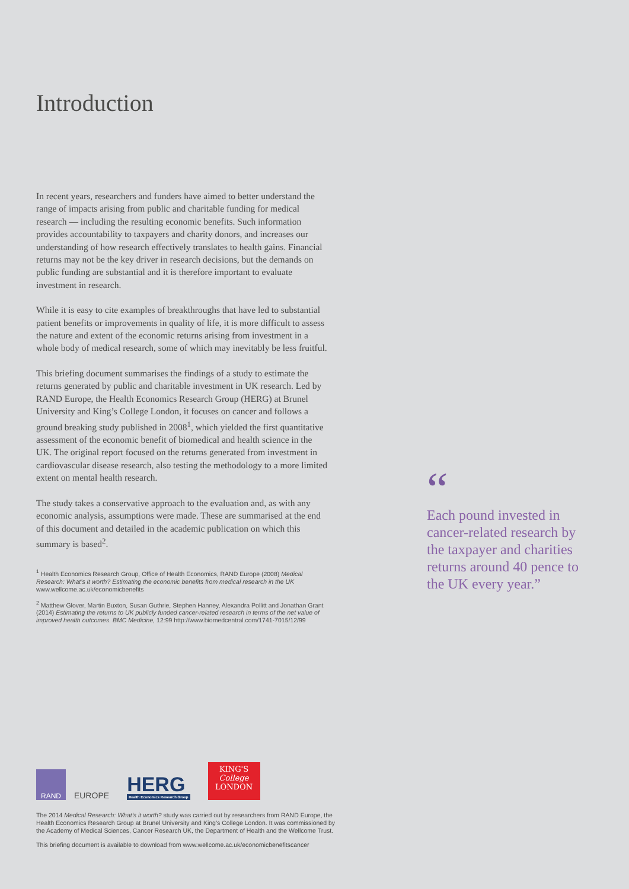Introduction
In recent years, researchers and funders have aimed to better understand the range of impacts arising from public and charitable funding for medical research — including the resulting economic benefits. Such information provides accountability to taxpayers and charity donors, and increases our understanding of how research effectively translates to health gains. Financial returns may not be the key driver in research decisions, but the demands on public funding are substantial and it is therefore important to evaluate investment in research.
While it is easy to cite examples of breakthroughs that have led to substantial patient benefits or improvements in quality of life, it is more difficult to assess the nature and extent of the economic returns arising from investment in a whole body of medical research, some of which may inevitably be less fruitful.
This briefing document summarises the findings of a study to estimate the returns generated by public and charitable investment in UK research. Led by RAND Europe, the Health Economics Research Group (HERG) at Brunel University and King’s College London, it focuses on cancer and follows a ground breaking study published in 2008<sup>1</sup>, which yielded the first quantitative assessment of the economic benefit of biomedical and health science in the UK. The original report focused on the returns generated from investment in cardiovascular disease research, also testing the methodology to a more limited extent on mental health research.
The study takes a conservative approach to the evaluation and, as with any economic analysis, assumptions were made. These are summarised at the end of this document and detailed in the academic publication on which this summary is based<sup>2</sup>.
<sup>1</sup> Health Economics Research Group, Office of Health Economics, RAND Europe (2008) Medical Research: What’s it worth? Estimating the economic benefits from medical research in the UK www.wellcome.ac.uk/economicbenefits
<sup>2</sup> Matthew Glover, Martin Buxton, Susan Guthrie, Stephen Hanney, Alexandra Pollitt and Jonathan Grant (2014) Estimating the returns to UK publicly funded cancer-related research in terms of the net value of improved health outcomes. BMC Medicine, 12:99 http://www.biomedcentral.com/1741-7015/12/99
“
Each pound invested in cancer-related research by the taxpayer and charities returns around 40 pence to the UK every year.”
RAND
EUROPE
HERG
Health Economics Research Group
KING'S
College
LONDON
The 2014 Medical Research: What’s it worth? study was carried out by researchers from RAND Europe, the Health Economics Research Group at Brunel University and King’s College London. It was commissioned by the Academy of Medical Sciences, Cancer Research UK, the Department of Health and the Wellcome Trust.
This briefing document is available to download from www.wellcome.ac.uk/economicbenefitscancer